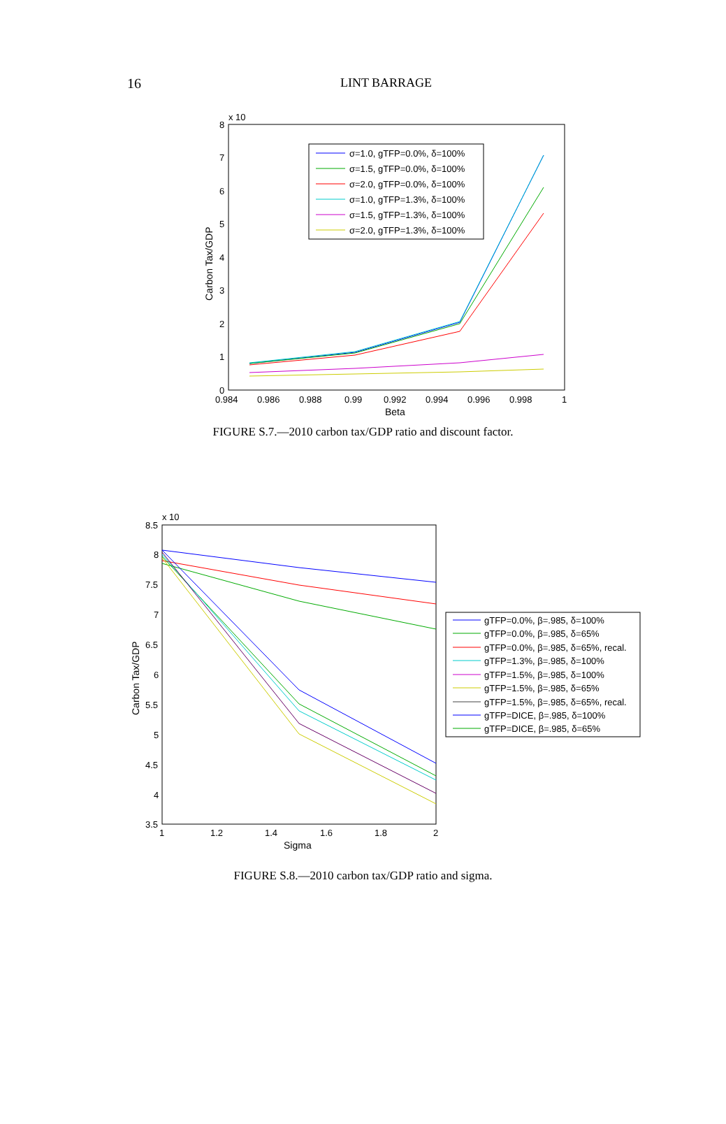16
LINT BARRAGE
x 10
8
7
6
5
4
3
2
1
0
0.984
0.986
0.988
0.99
0.992
0.994
0.996
0.998
1
Beta
Carbon Tax/GDP
σ=1.0, gTFP=0.0%, δ=100%
σ=1.5, gTFP=0.0%, δ=100%
σ=2.0, gTFP=0.0%, δ=100%
σ=1.0, gTFP=1.3%, δ=100%
σ=1.5, gTFP=1.3%, δ=100%
σ=2.0, gTFP=1.3%, δ=100%
FIGURE S.7.—2010 carbon tax/GDP ratio and discount factor.
x 10
8.5
8
7.5
7
6.5
6
5.5
5
4.5
4
3.5
1
1.2
1.4
1.6
1.8
2
Sigma
Carbon Tax/GDP
gTFP=0.0%, β=.985, δ=100%
gTFP=0.0%, β=.985, δ=65%
gTFP=0.0%, β=.985, δ=65%, recal.
gTFP=1.3%, β=.985, δ=100%
gTFP=1.5%, β=.985, δ=100%
gTFP=1.5%, β=.985, δ=65%
gTFP=1.5%, β=.985, δ=65%, recal.
gTFP=DICE, β=.985, δ=100%
gTFP=DICE, β=.985, δ=65%
FIGURE S.8.—2010 carbon tax/GDP ratio and sigma.